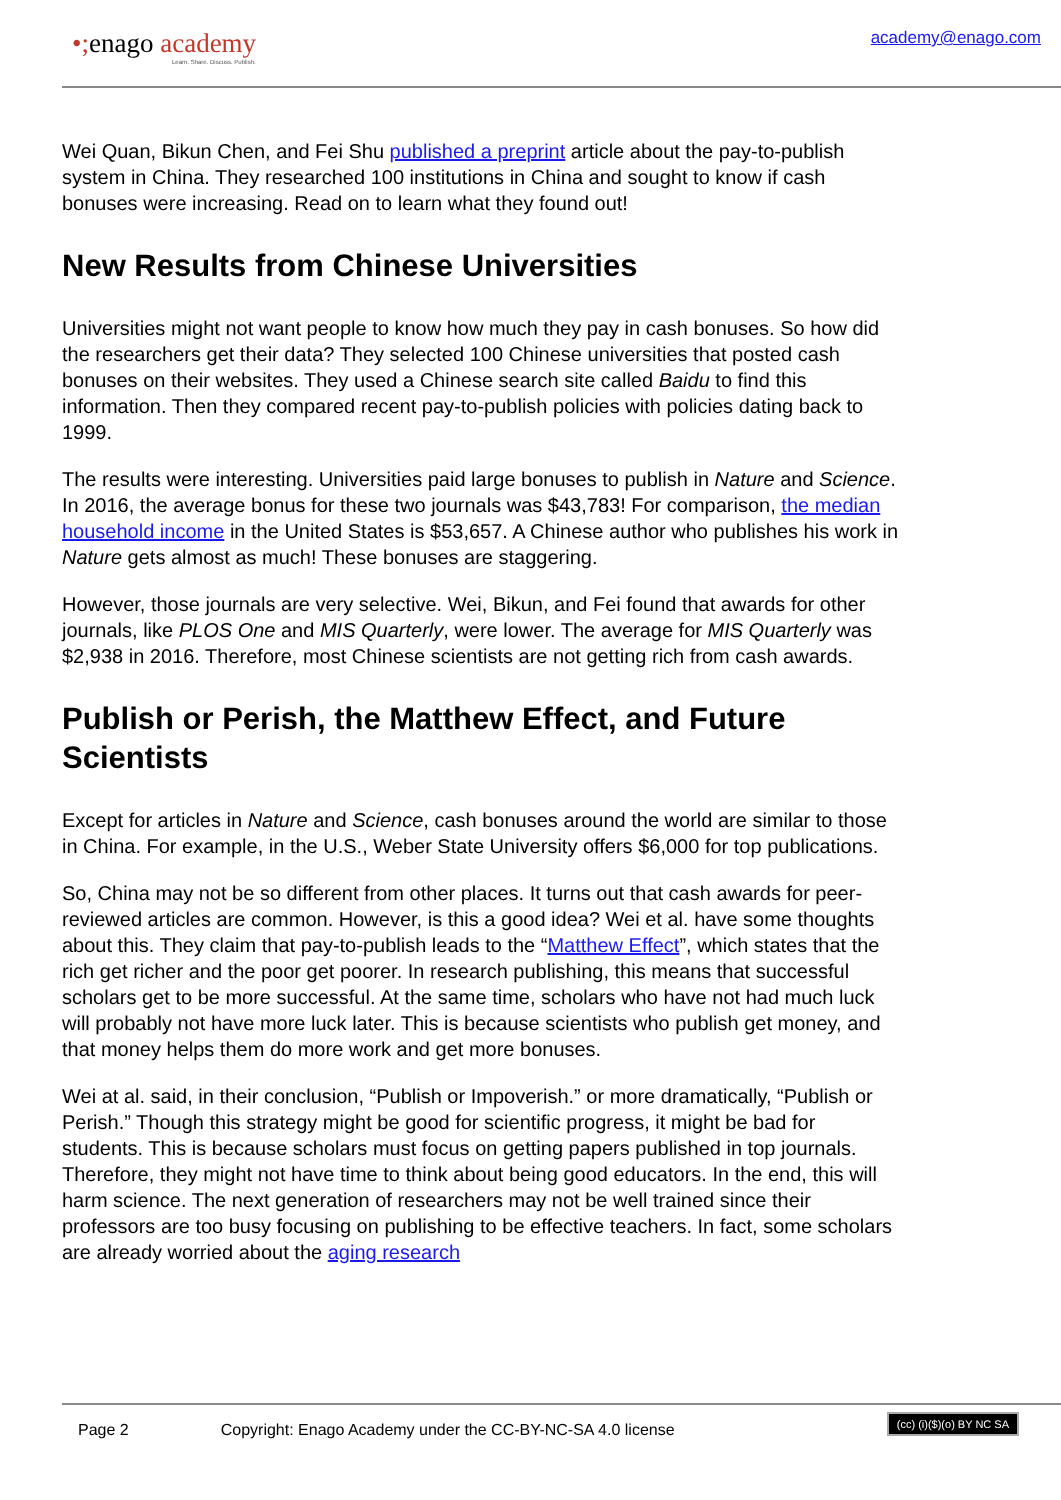•; enago academy
Learn. Share. Discuss. Publish.
academy@enago.com
Wei Quan, Bikun Chen, and Fei Shu published a preprint article about the pay-to-publish system in China. They researched 100 institutions in China and sought to know if cash bonuses were increasing. Read on to learn what they found out!
New Results from Chinese Universities
Universities might not want people to know how much they pay in cash bonuses. So how did the researchers get their data? They selected 100 Chinese universities that posted cash bonuses on their websites. They used a Chinese search site called Baidu to find this information. Then they compared recent pay-to-publish policies with policies dating back to 1999.
The results were interesting. Universities paid large bonuses to publish in Nature and Science. In 2016, the average bonus for these two journals was $43,783! For comparison, the median household income in the United States is $53,657. A Chinese author who publishes his work in Nature gets almost as much! These bonuses are staggering.
However, those journals are very selective. Wei, Bikun, and Fei found that awards for other journals, like PLOS One and MIS Quarterly, were lower. The average for MIS Quarterly was $2,938 in 2016. Therefore, most Chinese scientists are not getting rich from cash awards.
Publish or Perish, the Matthew Effect, and Future Scientists
Except for articles in Nature and Science, cash bonuses around the world are similar to those in China. For example, in the U.S., Weber State University offers $6,000 for top publications.
So, China may not be so different from other places. It turns out that cash awards for peer-reviewed articles are common. However, is this a good idea? Wei et al. have some thoughts about this. They claim that pay-to-publish leads to the “Matthew Effect”, which states that the rich get richer and the poor get poorer. In research publishing, this means that successful scholars get to be more successful. At the same time, scholars who have not had much luck will probably not have more luck later. This is because scientists who publish get money, and that money helps them do more work and get more bonuses.
Wei at al. said, in their conclusion, “Publish or Impoverish.” or more dramatically, “Publish or Perish.” Though this strategy might be good for scientific progress, it might be bad for students. This is because scholars must focus on getting papers published in top journals. Therefore, they might not have time to think about being good educators. In the end, this will harm science. The next generation of researchers may not be well trained since their professors are too busy focusing on publishing to be effective teachers. In fact, some scholars are already worried about the aging research
Page 2 Copyright: Enago Academy under the CC-BY-NC-SA 4.0 license (cc) (i)($)(o) BY NC SA